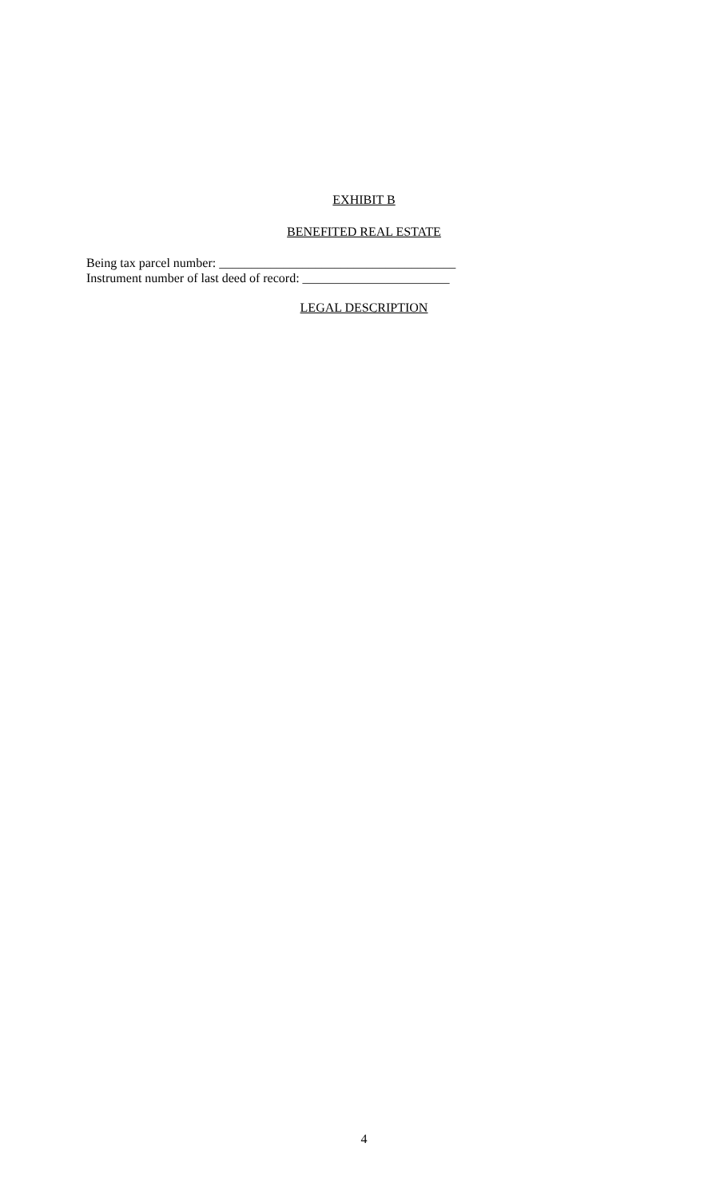EXHIBIT B
BENEFITED REAL ESTATE
Being tax parcel number: _____________________________________
Instrument number of last deed of record: _______________________
LEGAL DESCRIPTION
4